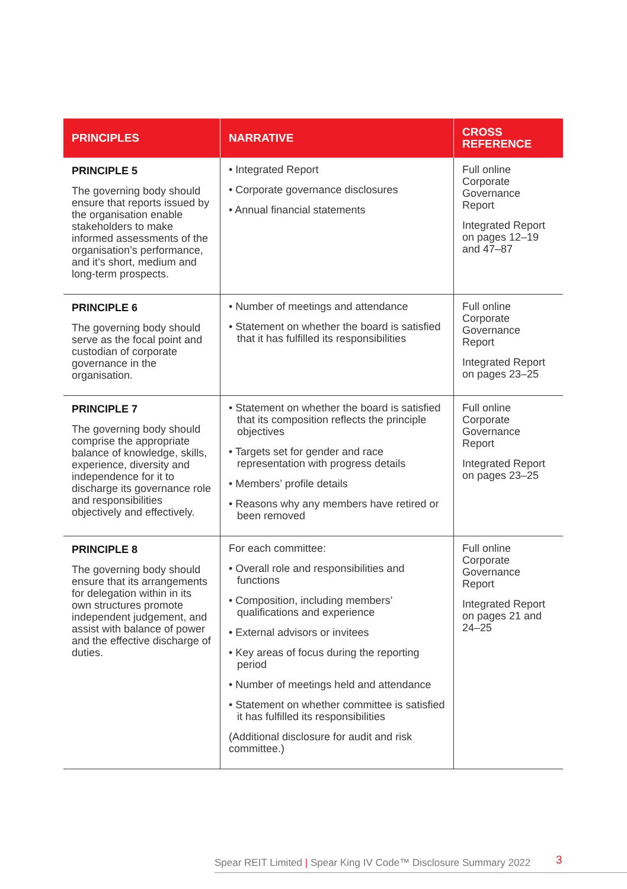| PRINCIPLES | NARRATIVE | CROSS REFERENCE |
| --- | --- | --- |
| PRINCIPLE 5 The governing body should ensure that reports issued by the organisation enable stakeholders to make informed assessments of the organisation’s performance, and it’s short, medium and long-term prospects. | • Integrated Report • Corporate governance disclosures • Annual financial statements | Full online Corporate Governance Report Integrated Report on pages 12–19 and 47–87 |
| PRINCIPLE 6 The governing body should serve as the focal point and custodian of corporate governance in the organisation. | • Number of meetings and attendance • Statement on whether the board is satisfied that it has fulfilled its responsibilities | Full online Corporate Governance Report Integrated Report on pages 23–25 |
| PRINCIPLE 7 The governing body should comprise the appropriate balance of knowledge, skills, experience, diversity and independence for it to discharge its governance role and responsibilities objectively and effectively. | • Statement on whether the board is satisfied that its composition reflects the principle objectives • Targets set for gender and race representation with progress details • Members’ profile details • Reasons why any members have retired or been removed | Full online Corporate Governance Report Integrated Report on pages 23–25 |
| PRINCIPLE 8 The governing body should ensure that its arrangements for delegation within in its own structures promote independent judgement, and assist with balance of power and the effective discharge of duties. | For each committee: • Overall role and responsibilities and functions • Composition, including members’ qualifications and experience • External advisors or invitees • Key areas of focus during the reporting period • Number of meetings held and attendance • Statement on whether committee is satisfied it has fulfilled its responsibilities (Additional disclosure for audit and risk committee.) | Full online Corporate Governance Report Integrated Report on pages 21 and 24–25 |
Spear REIT Limited | Spear King IV Code™ Disclosure Summary 2022 3